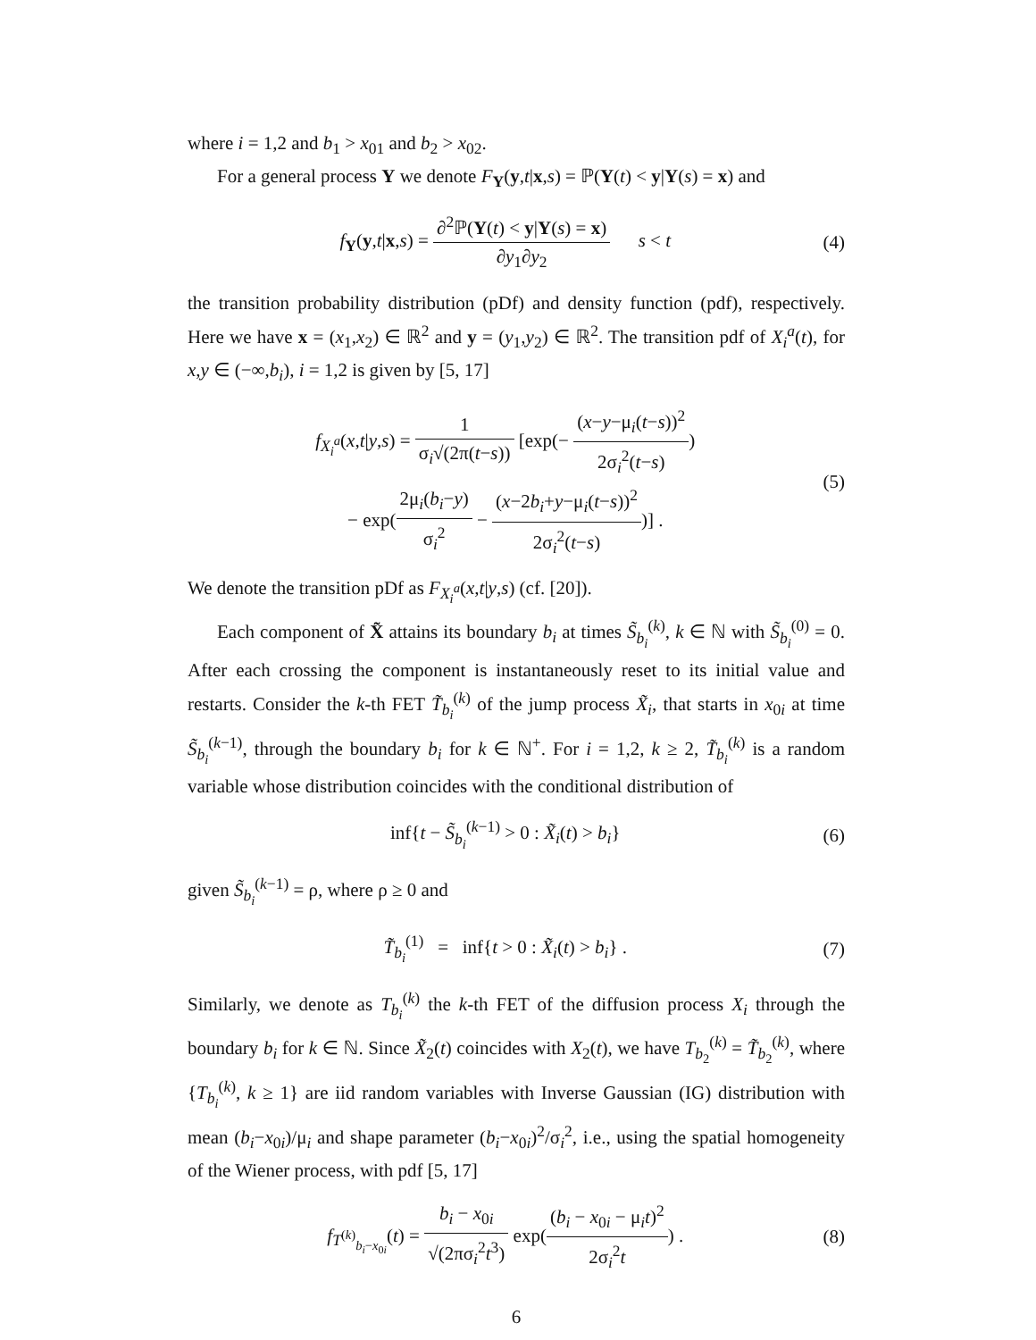where i = 1,2 and b<sub>1</sub> > x<sub>01</sub> and b<sub>2</sub> > x<sub>02</sub>.
For a general process Y we denote F<sub>Y</sub>(y,t|x,s) = ℙ(Y(t) < y|Y(s) = x) and
f<sub>Y</sub>(y,t|x,s) = ∂<sup>2</sup>ℙ(Y(t) < y|Y(s) = x) ∂y<sub>1</sub>∂y<sub>2</sub> s < t
(4)
the transition probability distribution (pDf) and density function (pdf), respectively. Here we have x = (x<sub>1</sub>,x<sub>2</sub>) ∈ ℝ<sup>2</sup> and y = (y<sub>1</sub>,y<sub>2</sub>) ∈ ℝ<sup>2</sup>. The transition pdf of X<sub>i</sub><sup>a</sup>(t), for x,y ∈ (−∞,b<sub>i</sub>), i = 1,2 is given by [5, 17]
f<sub>X<sub>i</sub><sup>a</sup></sub>(x,t|y,s) = 1 σ<sub>i</sub>√(2π(t−s)) [exp(− (x−y−μ<sub>i</sub>(t−s))<sup>2</sup> 2σ<sub>i</sub><sup>2</sup>(t−s))
− exp(2μ<sub>i</sub>(b<sub>i</sub>−y) σ<sub>i</sub><sup>2</sup> − (x−2b<sub>i</sub>+y−μ<sub>i</sub>(t−s))<sup>2</sup> 2σ<sub>i</sub><sup>2</sup>(t−s))] .
(5)
We denote the transition pDf as F<sub>X<sub>i</sub><sup>a</sup></sub>(x,t|y,s) (cf. [20]).
Each component of X̃ attains its boundary b<sub>i</sub> at times S̃<sub>b<sub>i</sub></sub><sup>(k)</sup>, k ∈ ℕ with S̃<sub>b<sub>i</sub></sub><sup>(0)</sup> = 0. After each crossing the component is instantaneously reset to its initial value and restarts. Consider the k-th FET T̃<sub>b<sub>i</sub></sub><sup>(k)</sup> of the jump process X̃<sub>i</sub>, that starts in x<sub>0i</sub> at time S̃<sub>b<sub>i</sub></sub><sup>(k−1)</sup>, through the boundary b<sub>i</sub> for k ∈ ℕ<sup>+</sup>. For i = 1,2, k ≥ 2, T̃<sub>b<sub>i</sub></sub><sup>(k)</sup> is a random variable whose distribution coincides with the conditional distribution of
inf{t − S̃<sub>b<sub>i</sub></sub><sup>(k−1)</sup> > 0 : X̃<sub>i</sub>(t) > b<sub>i</sub>}
(6)
given S̃<sub>b<sub>i</sub></sub><sup>(k−1)</sup> = ρ, where ρ ≥ 0 and
T̃<sub>b<sub>i</sub></sub><sup>(1)</sup> = inf{t > 0 : X̃<sub>i</sub>(t) > b<sub>i</sub>} .
(7)
Similarly, we denote as T<sub>b<sub>i</sub></sub><sup>(k)</sup> the k-th FET of the diffusion process X<sub>i</sub> through the boundary b<sub>i</sub> for k ∈ ℕ. Since X̃<sub>2</sub>(t) coincides with X<sub>2</sub>(t), we have T<sub>b<sub>2</sub></sub><sup>(k)</sup> = T̃<sub>b<sub>2</sub></sub><sup>(k)</sup>, where {T<sub>b<sub>i</sub></sub><sup>(k)</sup>, k ≥ 1} are iid random variables with Inverse Gaussian (IG) distribution with mean (b<sub>i</sub>−x<sub>0i</sub>)/μ<sub>i</sub> and shape parameter (b<sub>i</sub>−x<sub>0i</sub>)<sup>2</sup>/σ<sub>i</sub><sup>2</sup>, i.e., using the spatial homogeneity of the Wiener process, with pdf [5, 17]
f<sub>T<sup>(k)</sup><sub>b<sub>i</sub>−x<sub>0i</sub></sub></sub>(t) = b<sub>i</sub> − x<sub>0i</sub> √(2πσ<sub>i</sub><sup>2</sup>t<sup>3</sup>) exp((b<sub>i</sub> − x<sub>0i</sub> − μ<sub>i</sub>t)<sup>2</sup> 2σ<sub>i</sub><sup>2</sup>t) .
(8)
6